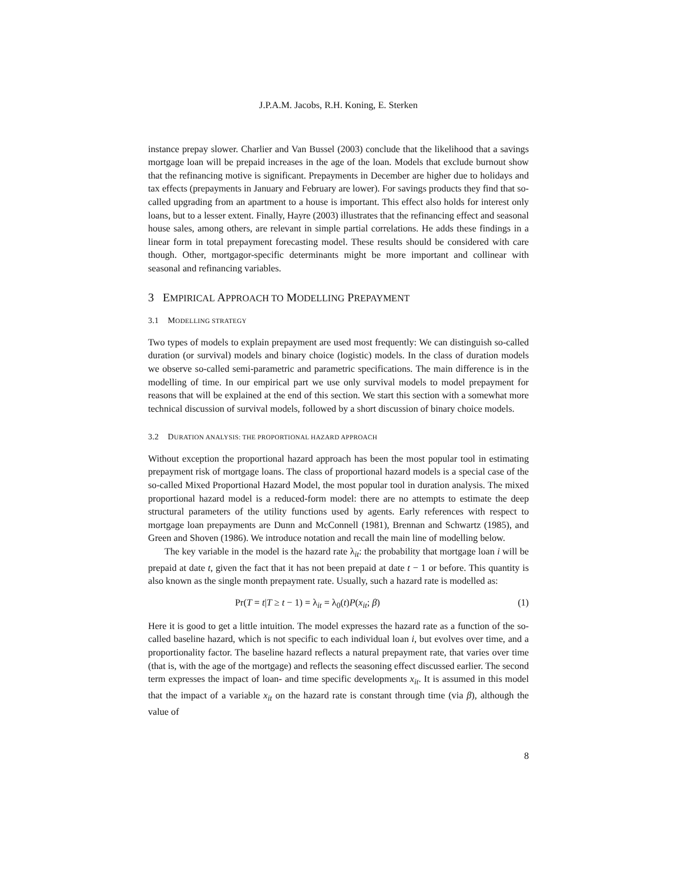J.P.A.M. Jacobs, R.H. Koning, E. Sterken
instance prepay slower. Charlier and Van Bussel (2003) conclude that the likelihood that a savings mortgage loan will be prepaid increases in the age of the loan. Models that exclude burnout show that the refinancing motive is significant. Prepayments in December are higher due to holidays and tax effects (prepayments in January and February are lower). For savings products they find that so-called upgrading from an apartment to a house is important. This effect also holds for interest only loans, but to a lesser extent. Finally, Hayre (2003) illustrates that the refinancing effect and seasonal house sales, among others, are relevant in simple partial correlations. He adds these findings in a linear form in total prepayment forecasting model. These results should be considered with care though. Other, mortgagor-specific determinants might be more important and collinear with seasonal and refinancing variables.
3 EMPIRICAL APPROACH TO MODELLING PREPAYMENT
3.1 MODELLING STRATEGY
Two types of models to explain prepayment are used most frequently: We can distinguish so-called duration (or survival) models and binary choice (logistic) models. In the class of duration models we observe so-called semi-parametric and parametric specifications. The main difference is in the modelling of time. In our empirical part we use only survival models to model prepayment for reasons that will be explained at the end of this section. We start this section with a somewhat more technical discussion of survival models, followed by a short discussion of binary choice models.
3.2 DURATION ANALYSIS: THE PROPORTIONAL HAZARD APPROACH
Without exception the proportional hazard approach has been the most popular tool in estimating prepayment risk of mortgage loans. The class of proportional hazard models is a special case of the so-called Mixed Proportional Hazard Model, the most popular tool in duration analysis. The mixed proportional hazard model is a reduced-form model: there are no attempts to estimate the deep structural parameters of the utility functions used by agents. Early references with respect to mortgage loan prepayments are Dunn and McConnell (1981), Brennan and Schwartz (1985), and Green and Shoven (1986). We introduce notation and recall the main line of modelling below.
The key variable in the model is the hazard rate λ<sub>it</sub>: the probability that mortgage loan i will be prepaid at date t, given the fact that it has not been prepaid at date t − 1 or before. This quantity is also known as the single month prepayment rate. Usually, such a hazard rate is modelled as:
Pr(T = t|T ≥ t − 1) = λ<sub>it</sub> = λ<sub>0</sub>(t)P(x<sub>it</sub>; β) (1)
Here it is good to get a little intuition. The model expresses the hazard rate as a function of the so-called baseline hazard, which is not specific to each individual loan i, but evolves over time, and a proportionality factor. The baseline hazard reflects a natural prepayment rate, that varies over time (that is, with the age of the mortgage) and reflects the seasoning effect discussed earlier. The second term expresses the impact of loan- and time specific developments x<sub>it</sub>. It is assumed in this model that the impact of a variable x<sub>it</sub> on the hazard rate is constant through time (via β), although the value of
8